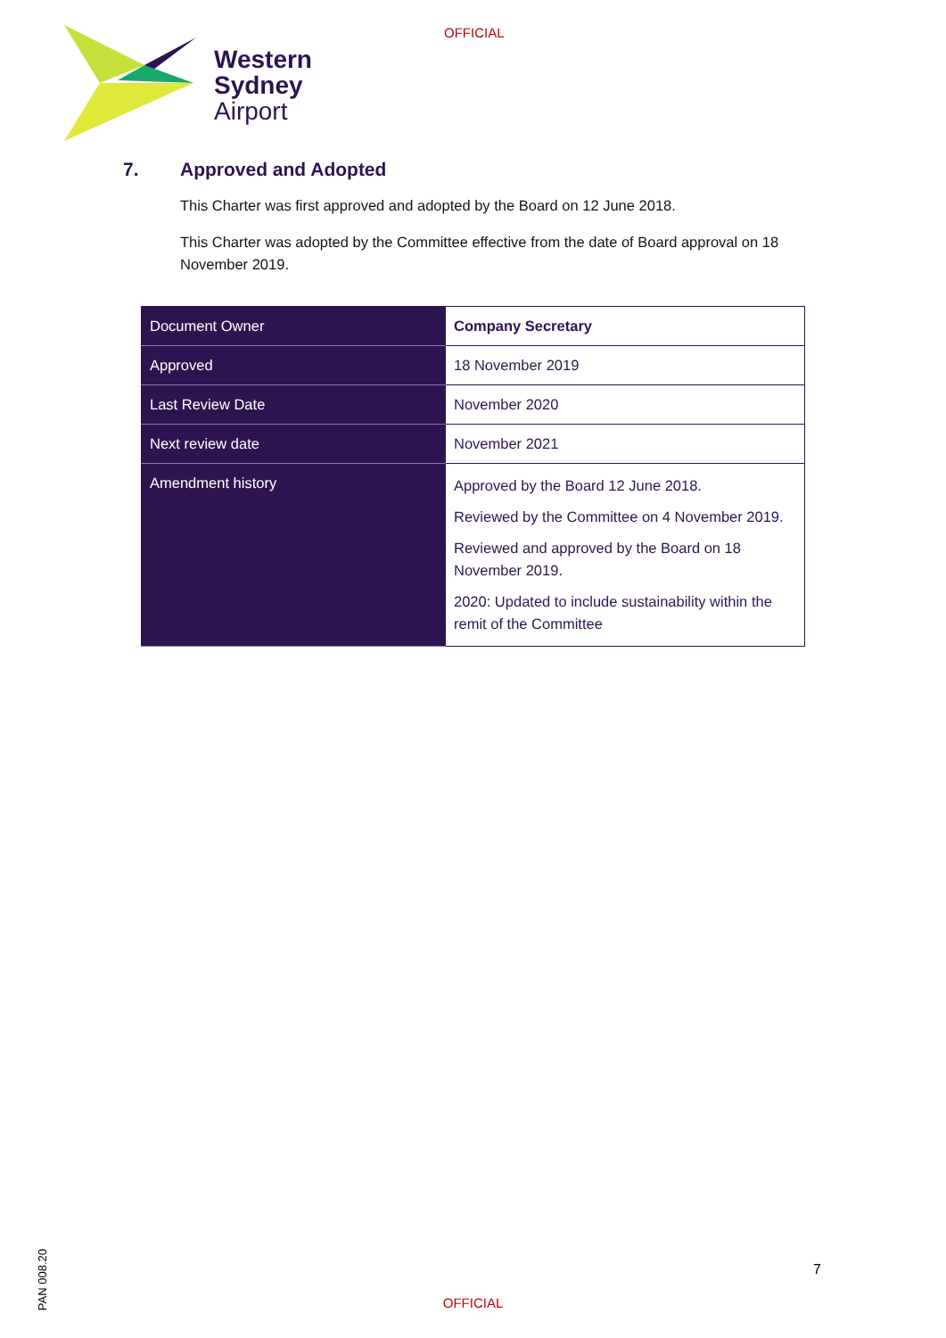Western
Sydney
Airport
OFFICIAL
7. Approved and Adopted
This Charter was first approved and adopted by the Board on 12 June 2018.
This Charter was adopted by the Committee effective from the date of Board approval on 18 November 2019.
| Document Owner | Company Secretary |
| Approved | 18 November 2019 |
| Last Review Date | November 2020 |
| Next review date | November 2021 |
| Amendment history | Approved by the Board 12 June 2018. Reviewed by the Committee on 4 November 2019. Reviewed and approved by the Board on 18 November 2019. 2020: Updated to include sustainability within the remit of the Committee |
PAN 008.20
7
OFFICIAL